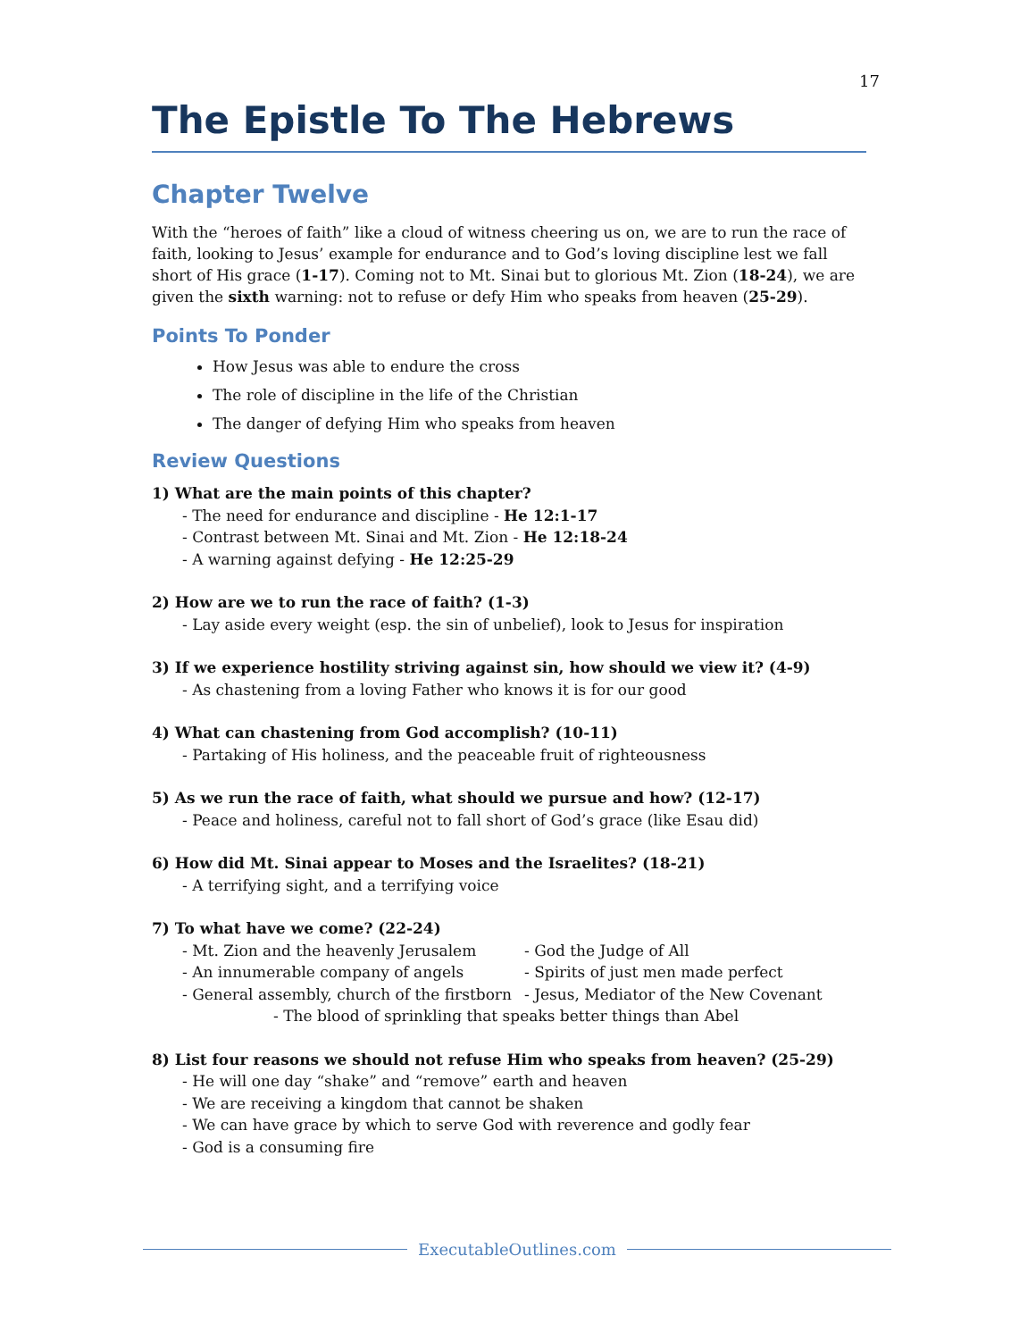17
The Epistle To The Hebrews
Chapter Twelve
With the “heroes of faith” like a cloud of witness cheering us on, we are to run the race of faith, looking to Jesus’ example for endurance and to God’s loving discipline lest we fall short of His grace (1-17). Coming not to Mt. Sinai but to glorious Mt. Zion (18-24), we are given the sixth warning: not to refuse or defy Him who speaks from heaven (25-29).
Points To Ponder
How Jesus was able to endure the cross
The role of discipline in the life of the Christian
The danger of defying Him who speaks from heaven
Review Questions
1) What are the main points of this chapter?
- The need for endurance and discipline - He 12:1-17
- Contrast between Mt. Sinai and Mt. Zion - He 12:18-24
- A warning against defying - He 12:25-29
2) How are we to run the race of faith? (1-3)
- Lay aside every weight (esp. the sin of unbelief), look to Jesus for inspiration
3) If we experience hostility striving against sin, how should we view it? (4-9)
- As chastening from a loving Father who knows it is for our good
4) What can chastening from God accomplish? (10-11)
- Partaking of His holiness, and the peaceable fruit of righteousness
5) As we run the race of faith, what should we pursue and how? (12-17)
- Peace and holiness, careful not to fall short of God’s grace (like Esau did)
6) How did Mt. Sinai appear to Moses and the Israelites? (18-21)
- A terrifying sight, and a terrifying voice
7) To what have we come? (22-24)
- Mt. Zion and the heavenly Jerusalem - God the Judge of All
- An innumerable company of angels - Spirits of just men made perfect
- General assembly, church of the firstborn
- Jesus, Mediator of the New Covenant
- The blood of sprinkling that speaks better things than Abel
8) List four reasons we should not refuse Him who speaks from heaven? (25-29)
- He will one day “shake” and “remove” earth and heaven
- We are receiving a kingdom that cannot be shaken
- We can have grace by which to serve God with reverence and godly fear
- God is a consuming fire
ExecutableOutlines.com